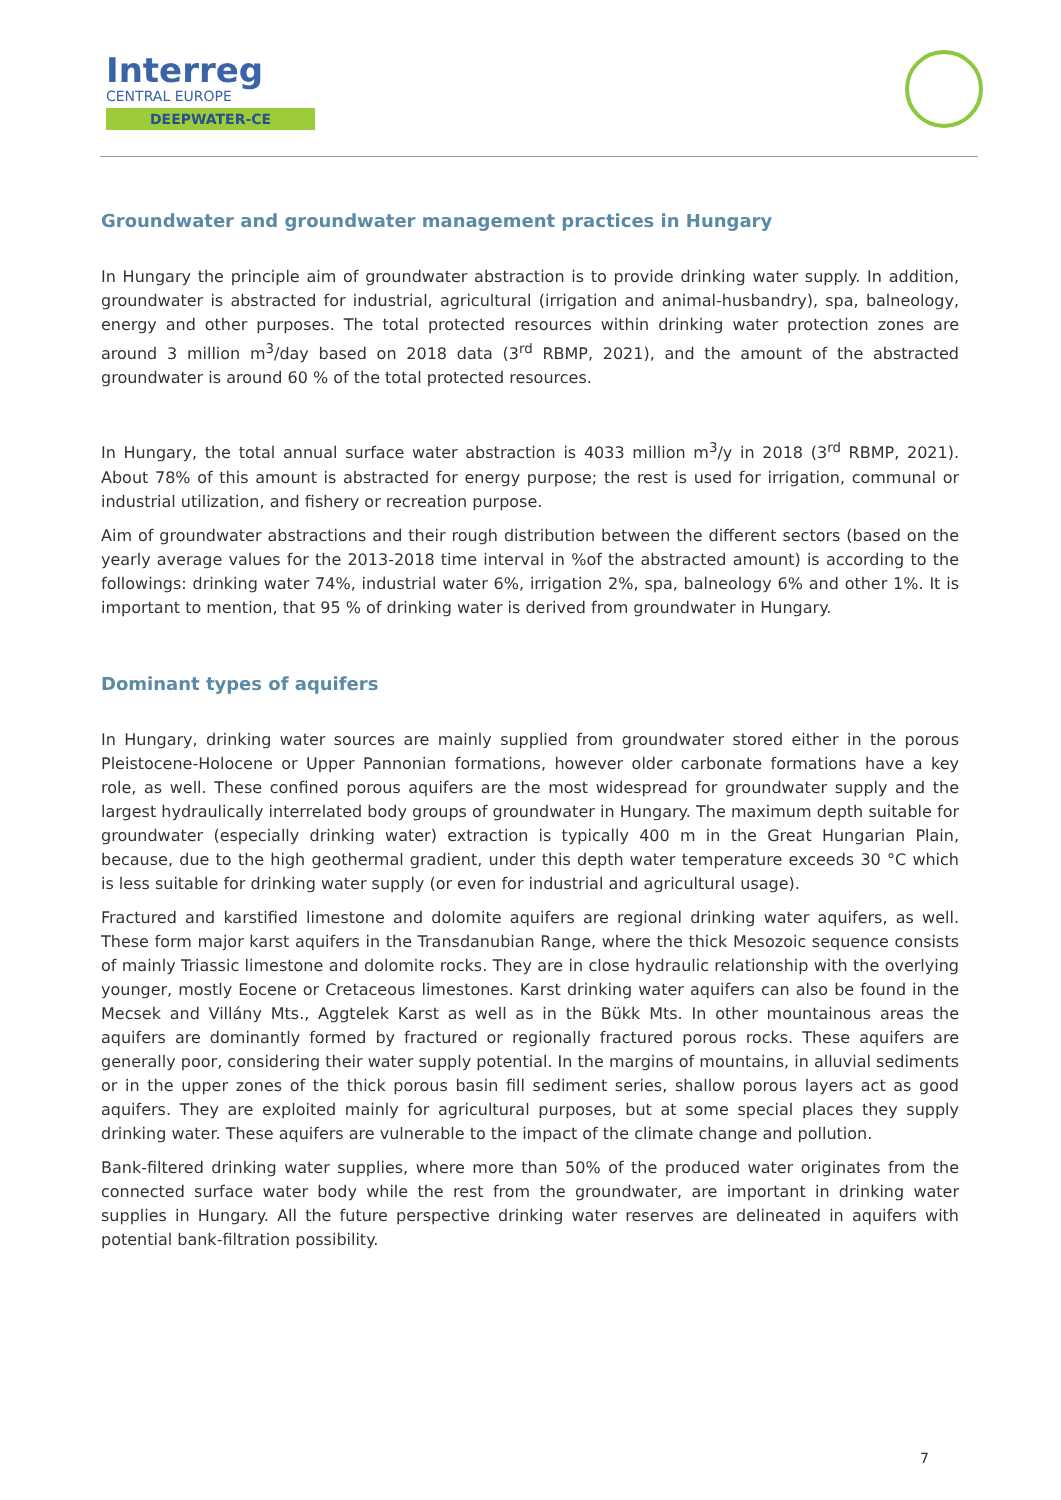Interreg
CENTRAL EUROPE
DEEPWATER-CE
Groundwater and groundwater management practices in Hungary
In Hungary the principle aim of groundwater abstraction is to provide drinking water supply. In addition, groundwater is abstracted for industrial, agricultural (irrigation and animal-husbandry), spa, balneology, energy and other purposes. The total protected resources within drinking water protection zones are around 3 million m<sup>3</sup>/day based on 2018 data (3<sup>rd</sup> RBMP, 2021), and the amount of the abstracted groundwater is around 60 % of the total protected resources.
In Hungary, the total annual surface water abstraction is 4033 million m<sup>3</sup>/y in 2018 (3<sup>rd</sup> RBMP, 2021). About 78% of this amount is abstracted for energy purpose; the rest is used for irrigation, communal or industrial utilization, and fishery or recreation purpose.
Aim of groundwater abstractions and their rough distribution between the different sectors (based on the yearly average values for the 2013-2018 time interval in %of the abstracted amount) is according to the followings: drinking water 74%, industrial water 6%, irrigation 2%, spa, balneology 6% and other 1%. It is important to mention, that 95 % of drinking water is derived from groundwater in Hungary.
Dominant types of aquifers
In Hungary, drinking water sources are mainly supplied from groundwater stored either in the porous Pleistocene-Holocene or Upper Pannonian formations, however older carbonate formations have a key role, as well. These confined porous aquifers are the most widespread for groundwater supply and the largest hydraulically interrelated body groups of groundwater in Hungary. The maximum depth suitable for groundwater (especially drinking water) extraction is typically 400 m in the Great Hungarian Plain, because, due to the high geothermal gradient, under this depth water temperature exceeds 30 °C which is less suitable for drinking water supply (or even for industrial and agricultural usage).
Fractured and karstified limestone and dolomite aquifers are regional drinking water aquifers, as well. These form major karst aquifers in the Transdanubian Range, where the thick Mesozoic sequence consists of mainly Triassic limestone and dolomite rocks. They are in close hydraulic relationship with the overlying younger, mostly Eocene or Cretaceous limestones. Karst drinking water aquifers can also be found in the Mecsek and Villány Mts., Aggtelek Karst as well as in the Bükk Mts. In other mountainous areas the aquifers are dominantly formed by fractured or regionally fractured porous rocks. These aquifers are generally poor, considering their water supply potential. In the margins of mountains, in alluvial sediments or in the upper zones of the thick porous basin fill sediment series, shallow porous layers act as good aquifers. They are exploited mainly for agricultural purposes, but at some special places they supply drinking water. These aquifers are vulnerable to the impact of the climate change and pollution.
Bank-filtered drinking water supplies, where more than 50% of the produced water originates from the connected surface water body while the rest from the groundwater, are important in drinking water supplies in Hungary. All the future perspective drinking water reserves are delineated in aquifers with potential bank-filtration possibility.
7